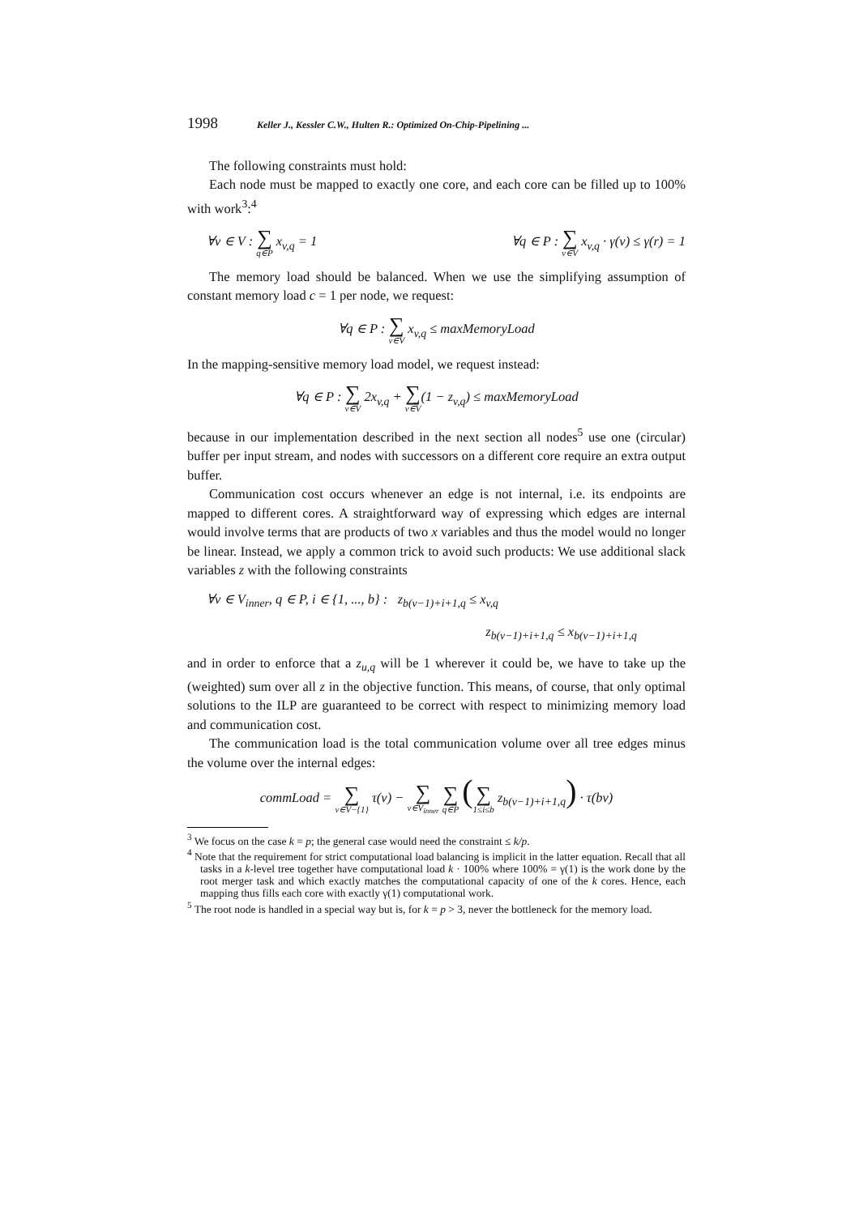1998 Keller J., Kessler C.W., Hulten R.: Optimized On-Chip-Pipelining ...
The following constraints must hold:
Each node must be mapped to exactly one core, and each core can be filled up to 100% with work<sup>3</sup>:<sup>4</sup>
∀v ∈ V : ∑ q∈P x<sub>v,q</sub> = 1 ∀q ∈ P : ∑ v∈V x<sub>v,q</sub> · γ(v) ≤ γ(r) = 1
The memory load should be balanced. When we use the simplifying assumption of constant memory load c = 1 per node, we request:
∀q ∈ P : ∑ v∈V x<sub>v,q</sub> ≤ maxMemoryLoad
In the mapping-sensitive memory load model, we request instead:
∀q ∈ P : ∑ v∈V 2x<sub>v,q</sub> + ∑ v∈V(1 − z<sub>v,q</sub>) ≤ maxMemoryLoad
because in our implementation described in the next section all nodes<sup>5</sup> use one (circular) buffer per input stream, and nodes with successors on a different core require an extra output buffer.
Communication cost occurs whenever an edge is not internal, i.e. its endpoints are mapped to different cores. A straightforward way of expressing which edges are internal would involve terms that are products of two x variables and thus the model would no longer be linear. Instead, we apply a common trick to avoid such products: We use additional slack variables z with the following constraints
∀v ∈ V<sub>inner</sub>, q ∈ P, i ∈ {1, ..., b} : z<sub>b(v−1)+i+1,q</sub> ≤ x<sub>v,q</sub>
z<sub>b(v−1)+i+1,q</sub> ≤ x<sub>b(v−1)+i+1,q</sub>
and in order to enforce that a z<sub>u,q</sub> will be 1 wherever it could be, we have to take up the (weighted) sum over all z in the objective function. This means, of course, that only optimal solutions to the ILP are guaranteed to be correct with respect to minimizing memory load and communication cost.
The communication load is the total communication volume over all tree edges minus the volume over the internal edges:
commLoad = ∑ v∈V−{1} τ(v) − ∑ v∈V<sub>inner</sub> ∑ q∈P (∑ 1≤i≤b z<sub>b(v−1)+i+1,q</sub>) · τ(bv)
<sup>3</sup> We focus on the case k = p; the general case would need the constraint ≤ k/p.
<sup>4</sup> Note that the requirement for strict computational load balancing is implicit in the latter equation. Recall that all tasks in a k-level tree together have computational load k · 100% where 100% = γ(1) is the work done by the root merger task and which exactly matches the computational capacity of one of the k cores. Hence, each mapping thus fills each core with exactly γ(1) computational work.
<sup>5</sup> The root node is handled in a special way but is, for k = p > 3, never the bottleneck for the memory load.